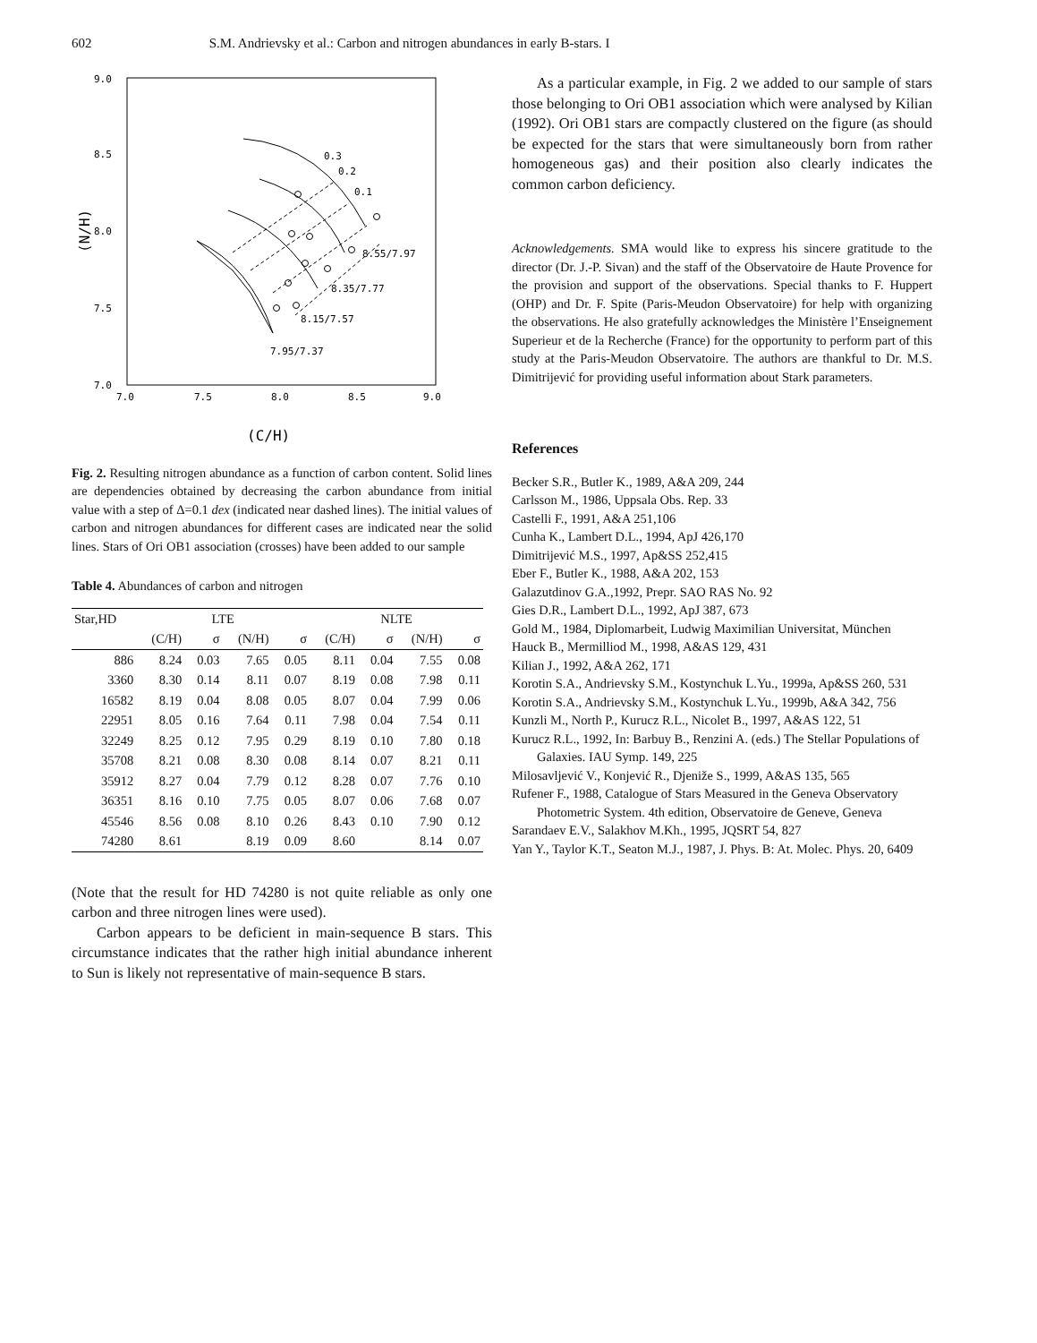602 S.M. Andrievsky et al.: Carbon and nitrogen abundances in early B-stars. I
9.0
8.5
8.0
7.5
7.0
7.0
7.5
8.0
8.5
9.0
(N/H)
(C/H)
0.3
0.2
0.1
8.55/7.97
8.35/7.77
8.15/7.57
7.95/7.37
Fig. 2. Resulting nitrogen abundance as a function of carbon content. Solid lines are dependencies obtained by decreasing the carbon abundance from initial value with a step of Δ=0.1 dex (indicated near dashed lines). The initial values of carbon and nitrogen abundances for different cases are indicated near the solid lines. Stars of Ori OB1 association (crosses) have been added to our sample
Table 4. Abundances of carbon and nitrogen
| Star,HD | LTE | | | | NLTE | | | |
| --- | --- | --- | --- | --- | --- | --- | --- | --- |
| | (C/H) | σ | (N/H) | σ | (C/H) | σ | (N/H) | σ |
| 886 | 8.24 | 0.03 | 7.65 | 0.05 | 8.11 | 0.04 | 7.55 | 0.08 |
| 3360 | 8.30 | 0.14 | 8.11 | 0.07 | 8.19 | 0.08 | 7.98 | 0.11 |
| 16582 | 8.19 | 0.04 | 8.08 | 0.05 | 8.07 | 0.04 | 7.99 | 0.06 |
| 22951 | 8.05 | 0.16 | 7.64 | 0.11 | 7.98 | 0.04 | 7.54 | 0.11 |
| 32249 | 8.25 | 0.12 | 7.95 | 0.29 | 8.19 | 0.10 | 7.80 | 0.18 |
| 35708 | 8.21 | 0.08 | 8.30 | 0.08 | 8.14 | 0.07 | 8.21 | 0.11 |
| 35912 | 8.27 | 0.04 | 7.79 | 0.12 | 8.28 | 0.07 | 7.76 | 0.10 |
| 36351 | 8.16 | 0.10 | 7.75 | 0.05 | 8.07 | 0.06 | 7.68 | 0.07 |
| 45546 | 8.56 | 0.08 | 8.10 | 0.26 | 8.43 | 0.10 | 7.90 | 0.12 |
| 74280 | 8.61 | | 8.19 | 0.09 | 8.60 | | 8.14 | 0.07 |
(Note that the result for HD 74280 is not quite reliable as only one carbon and three nitrogen lines were used).
Carbon appears to be deficient in main-sequence B stars. This circumstance indicates that the rather high initial abundance inherent to Sun is likely not representative of main-sequence B stars.
As a particular example, in Fig. 2 we added to our sample of stars those belonging to Ori OB1 association which were analysed by Kilian (1992). Ori OB1 stars are compactly clustered on the figure (as should be expected for the stars that were simultaneously born from rather homogeneous gas) and their position also clearly indicates the common carbon deficiency.
Acknowledgements. SMA would like to express his sincere gratitude to the director (Dr. J.-P. Sivan) and the staff of the Observatoire de Haute Provence for the provision and support of the observations. Special thanks to F. Huppert (OHP) and Dr. F. Spite (Paris-Meudon Observatoire) for help with organizing the observations. He also gratefully acknowledges the Ministère l’Enseignement Superieur et de la Recherche (France) for the opportunity to perform part of this study at the Paris-Meudon Observatoire. The authors are thankful to Dr. M.S. Dimitrijević for providing useful information about Stark parameters.
References
Becker S.R., Butler K., 1989, A&A 209, 244
Carlsson M., 1986, Uppsala Obs. Rep. 33
Castelli F., 1991, A&A 251,106
Cunha K., Lambert D.L., 1994, ApJ 426,170
Dimitrijević M.S., 1997, Ap&SS 252,415
Eber F., Butler K., 1988, A&A 202, 153
Galazutdinov G.A.,1992, Prepr. SAO RAS No. 92
Gies D.R., Lambert D.L., 1992, ApJ 387, 673
Gold M., 1984, Diplomarbeit, Ludwig Maximilian Universitat, München
Hauck B., Mermilliod M., 1998, A&AS 129, 431
Kilian J., 1992, A&A 262, 171
Korotin S.A., Andrievsky S.M., Kostynchuk L.Yu., 1999a, Ap&SS 260, 531
Korotin S.A., Andrievsky S.M., Kostynchuk L.Yu., 1999b, A&A 342, 756
Kunzli M., North P., Kurucz R.L., Nicolet B., 1997, A&AS 122, 51
Kurucz R.L., 1992, In: Barbuy B., Renzini A. (eds.) The Stellar Populations of Galaxies. IAU Symp. 149, 225
Milosavljević V., Konjević R., Djeniže S., 1999, A&AS 135, 565
Rufener F., 1988, Catalogue of Stars Measured in the Geneva Observatory Photometric System. 4th edition, Observatoire de Geneve, Geneva
Sarandaev E.V., Salakhov M.Kh., 1995, JQSRT 54, 827
Yan Y., Taylor K.T., Seaton M.J., 1987, J. Phys. B: At. Molec. Phys. 20, 6409